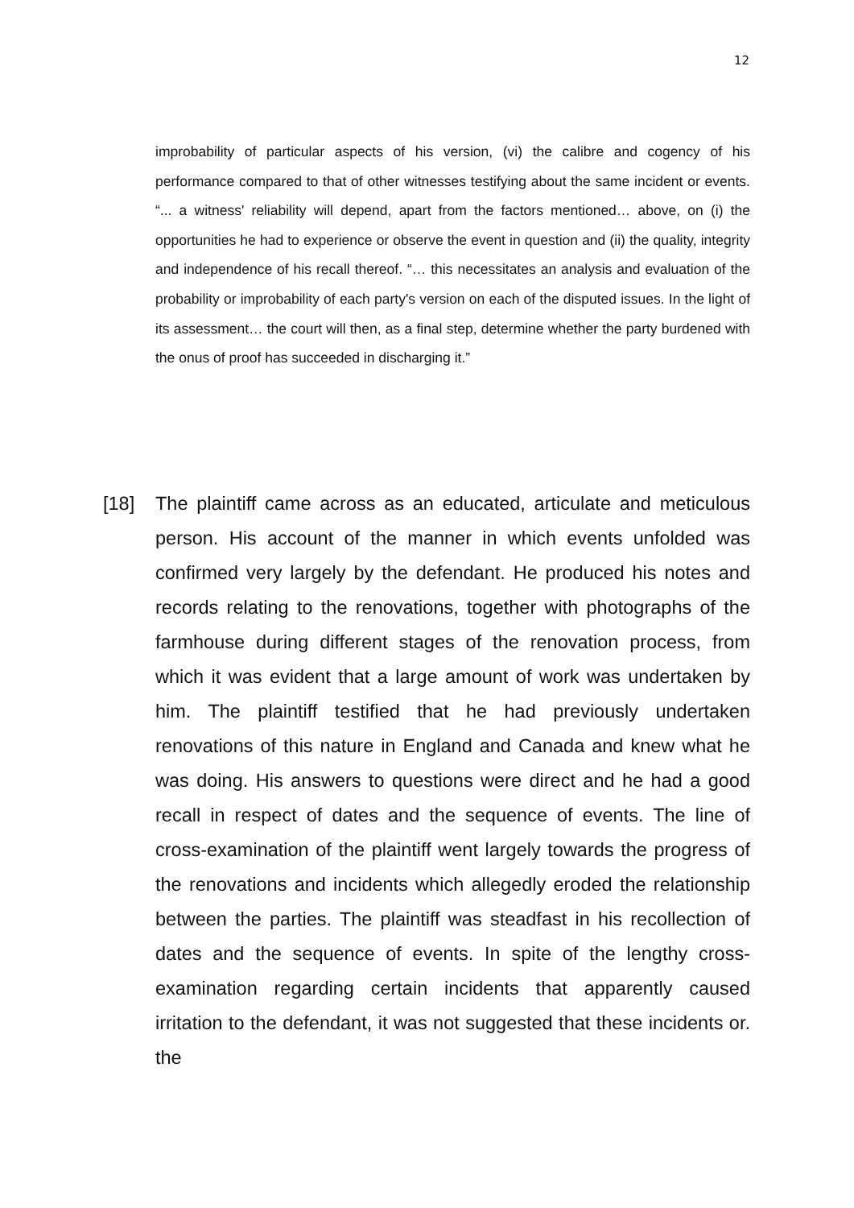12
improbability of particular aspects of his version, (vi) the calibre and cogency of his performance compared to that of other witnesses testifying about the same incident or events. “... a witness' reliability will depend, apart from the factors mentioned… above, on (i) the opportunities he had to experience or observe the event in question and (ii) the quality, integrity and independence of his recall thereof. “… this necessitates an analysis and evaluation of the probability or improbability of each party's version on each of the disputed issues. In the light of its assessment… the court will then, as a final step, determine whether the party burdened with the onus of proof has succeeded in discharging it.”
[18] The plaintiff came across as an educated, articulate and meticulous person. His account of the manner in which events unfolded was confirmed very largely by the defendant. He produced his notes and records relating to the renovations, together with photographs of the farmhouse during different stages of the renovation process, from which it was evident that a large amount of work was undertaken by him. The plaintiff testified that he had previously undertaken renovations of this nature in England and Canada and knew what he was doing. His answers to questions were direct and he had a good recall in respect of dates and the sequence of events. The line of cross-examination of the plaintiff went largely towards the progress of the renovations and incidents which allegedly eroded the relationship between the parties. The plaintiff was steadfast in his recollection of dates and the sequence of events. In spite of the lengthy cross-examination regarding certain incidents that apparently caused irritation to the defendant, it was not suggested that these incidents or. the